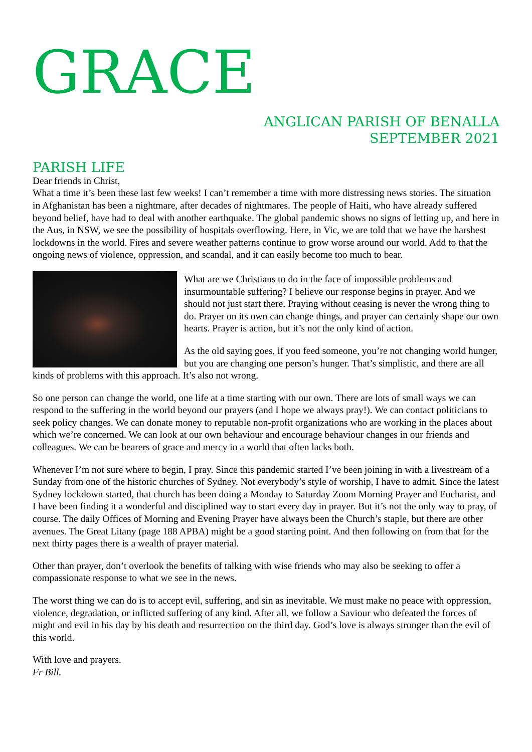GRACE
ANGLICAN PARISH OF BENALLA
SEPTEMBER 2021
PARISH LIFE
Dear friends in Christ,
What a time it’s been these last few weeks! I can’t remember a time with more distressing news stories. The situation in Afghanistan has been a nightmare, after decades of nightmares. The people of Haiti, who have already suffered beyond belief, have had to deal with another earthquake. The global pandemic shows no signs of letting up, and here in the Aus, in NSW, we see the possibility of hospitals overflowing. Here, in Vic, we are told that we have the harshest lockdowns in the world. Fires and severe weather patterns continue to grow worse around our world. Add to that the ongoing news of violence, oppression, and scandal, and it can easily become too much to bear.
What are we Christians to do in the face of impossible problems and insurmountable suffering? I believe our response begins in prayer. And we should not just start there. Praying without ceasing is never the wrong thing to do. Prayer on its own can change things, and prayer can certainly shape our own hearts. Prayer is action, but it’s not the only kind of action.
As the old saying goes, if you feed someone, you’re not changing world hunger, but you are changing one person’s hunger. That’s simplistic, and there are all kinds of problems with this approach. It’s also not wrong.
So one person can change the world, one life at a time starting with our own. There are lots of small ways we can respond to the suffering in the world beyond our prayers (and I hope we always pray!). We can contact politicians to seek policy changes. We can donate money to reputable non-profit organizations who are working in the places about which we’re concerned. We can look at our own behaviour and encourage behaviour changes in our friends and colleagues. We can be bearers of grace and mercy in a world that often lacks both.
Whenever I’m not sure where to begin, I pray. Since this pandemic started I’ve been joining in with a livestream of a Sunday from one of the historic churches of Sydney. Not everybody’s style of worship, I have to admit. Since the latest Sydney lockdown started, that church has been doing a Monday to Saturday Zoom Morning Prayer and Eucharist, and I have been finding it a wonderful and disciplined way to start every day in prayer. But it’s not the only way to pray, of course. The daily Offices of Morning and Evening Prayer have always been the Church’s staple, but there are other avenues. The Great Litany (page 188 APBA) might be a good starting point. And then following on from that for the next thirty pages there is a wealth of prayer material.
Other than prayer, don’t overlook the benefits of talking with wise friends who may also be seeking to offer a compassionate response to what we see in the news.
The worst thing we can do is to accept evil, suffering, and sin as inevitable. We must make no peace with oppression, violence, degradation, or inflicted suffering of any kind. After all, we follow a Saviour who defeated the forces of might and evil in his day by his death and resurrection on the third day. God’s love is always stronger than the evil of this world.
With love and prayers.
Fr Bill.